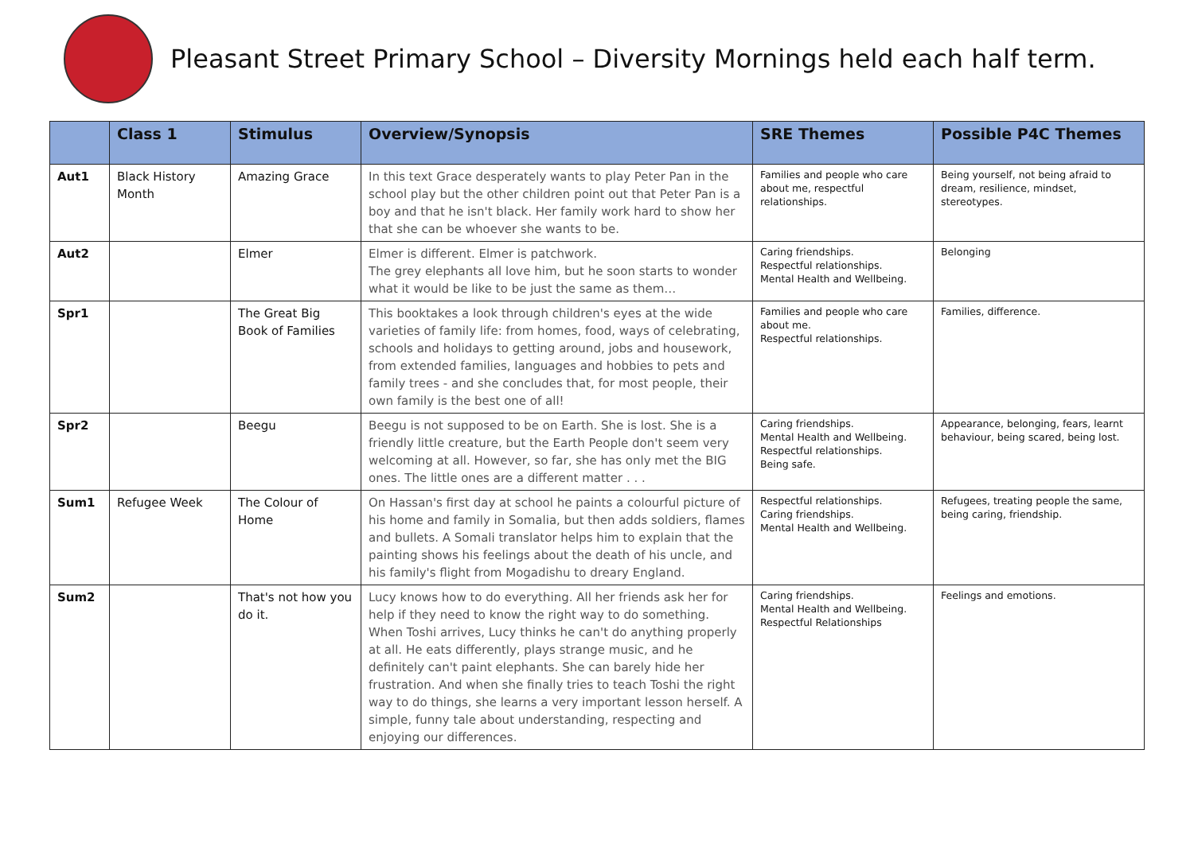Pleasant Street Primary School – Diversity Mornings held each half term.
| | Class 1 | Stimulus | Overview/Synopsis | SRE Themes | Possible P4C Themes |
| --- | --- | --- | --- | --- | --- |
| Aut1 | Black History Month | Amazing Grace | In this text Grace desperately wants to play Peter Pan in the school play but the other children point out that Peter Pan is a boy and that he isn't black. Her family work hard to show her that she can be whoever she wants to be. | Families and people who care about me, respectful relationships. | Being yourself, not being afraid to dream, resilience, mindset, stereotypes. |
| Aut2 | | Elmer | Elmer is different. Elmer is patchwork. The grey elephants all love him, but he soon starts to wonder what it would be like to be just the same as them… | Caring friendships. Respectful relationships. Mental Health and Wellbeing. | Belonging |
| Spr1 | | The Great Big Book of Families | This booktakes a look through children's eyes at the wide varieties of family life: from homes, food, ways of celebrating, schools and holidays to getting around, jobs and housework, from extended families, languages and hobbies to pets and family trees - and she concludes that, for most people, their own family is the best one of all! | Families and people who care about me. Respectful relationships. | Families, difference. |
| Spr2 | | Beegu | Beegu is not supposed to be on Earth. She is lost. She is a friendly little creature, but the Earth People don't seem very welcoming at all. However, so far, she has only met the BIG ones. The little ones are a different matter . . . | Caring friendships. Mental Health and Wellbeing. Respectful relationships. Being safe. | Appearance, belonging, fears, learnt behaviour, being scared, being lost. |
| Sum1 | Refugee Week | The Colour of Home | On Hassan's first day at school he paints a colourful picture of his home and family in Somalia, but then adds soldiers, flames and bullets. A Somali translator helps him to explain that the painting shows his feelings about the death of his uncle, and his family's flight from Mogadishu to dreary England. | Respectful relationships. Caring friendships. Mental Health and Wellbeing. | Refugees, treating people the same, being caring, friendship. |
| Sum2 | | That's not how you do it. | Lucy knows how to do everything. All her friends ask her for help if they need to know the right way to do something. When Toshi arrives, Lucy thinks he can't do anything properly at all. He eats differently, plays strange music, and he definitely can't paint elephants. She can barely hide her frustration. And when she finally tries to teach Toshi the right way to do things, she learns a very important lesson herself. A simple, funny tale about understanding, respecting and enjoying our differences. | Caring friendships. Mental Health and Wellbeing. Respectful Relationships | Feelings and emotions. |